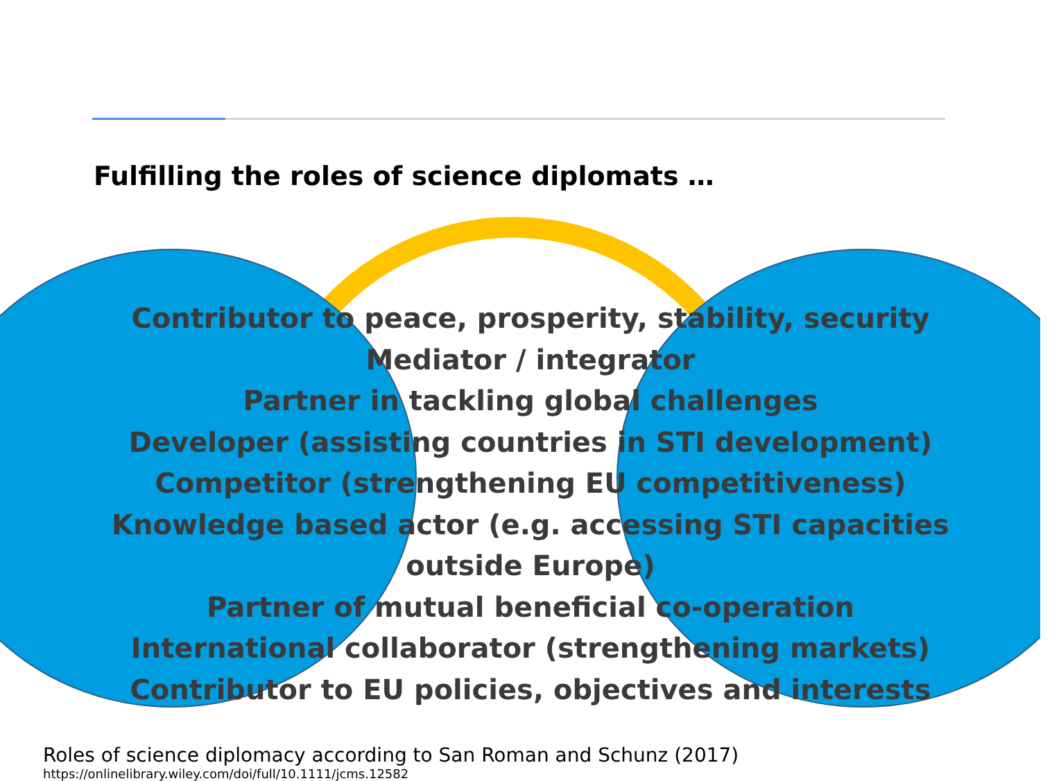Fulfilling the roles of science diplomats …
Contributor to peace, prosperity, stability, security
Mediator / integrator
Partner in tackling global challenges
Developer (assisting countries in STI development)
Competitor (strengthening EU competitiveness)
Knowledge based actor (e.g. accessing STI capacities
outside Europe)
Partner of mutual beneficial co-operation
International collaborator (strengthening markets)
Contributor to EU policies, objectives and interests
Roles of science diplomacy according to San Roman and Schunz (2017)
https://onlinelibrary.wiley.com/doi/full/10.1111/jcms.12582